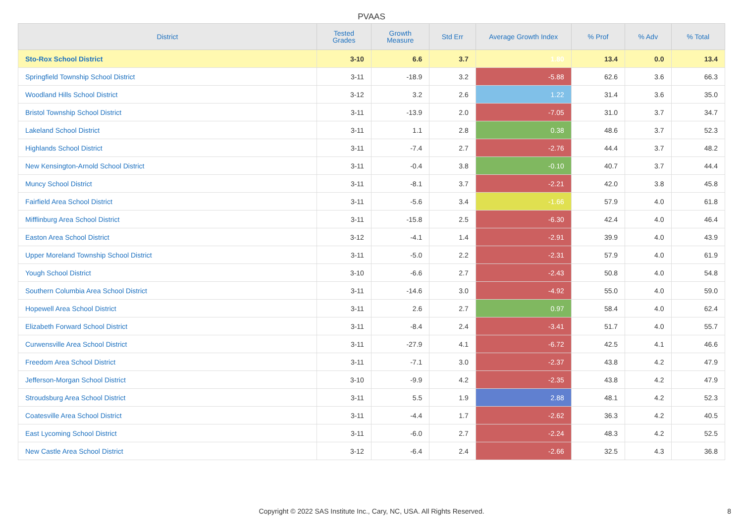PVAAS
| District | Tested Grades | Growth Measure | Std Err | Average Growth Index | % Prof | % Adv | % Total |
| --- | --- | --- | --- | --- | --- | --- | --- |
| Sto-Rox School District | 3-10 | 6.6 | 3.7 | 1.80 | 13.4 | 0.0 | 13.4 |
| Springfield Township School District | 3-11 | -18.9 | 3.2 | -5.88 | 62.6 | 3.6 | 66.3 |
| Woodland Hills School District | 3-12 | 3.2 | 2.6 | 1.22 | 31.4 | 3.6 | 35.0 |
| Bristol Township School District | 3-11 | -13.9 | 2.0 | -7.05 | 31.0 | 3.7 | 34.7 |
| Lakeland School District | 3-11 | 1.1 | 2.8 | 0.38 | 48.6 | 3.7 | 52.3 |
| Highlands School District | 3-11 | -7.4 | 2.7 | -2.76 | 44.4 | 3.7 | 48.2 |
| New Kensington-Arnold School District | 3-11 | -0.4 | 3.8 | -0.10 | 40.7 | 3.7 | 44.4 |
| Muncy School District | 3-11 | -8.1 | 3.7 | -2.21 | 42.0 | 3.8 | 45.8 |
| Fairfield Area School District | 3-11 | -5.6 | 3.4 | -1.66 | 57.9 | 4.0 | 61.8 |
| Mifflinburg Area School District | 3-11 | -15.8 | 2.5 | -6.30 | 42.4 | 4.0 | 46.4 |
| Easton Area School District | 3-12 | -4.1 | 1.4 | -2.91 | 39.9 | 4.0 | 43.9 |
| Upper Moreland Township School District | 3-11 | -5.0 | 2.2 | -2.31 | 57.9 | 4.0 | 61.9 |
| Yough School District | 3-10 | -6.6 | 2.7 | -2.43 | 50.8 | 4.0 | 54.8 |
| Southern Columbia Area School District | 3-11 | -14.6 | 3.0 | -4.92 | 55.0 | 4.0 | 59.0 |
| Hopewell Area School District | 3-11 | 2.6 | 2.7 | 0.97 | 58.4 | 4.0 | 62.4 |
| Elizabeth Forward School District | 3-11 | -8.4 | 2.4 | -3.41 | 51.7 | 4.0 | 55.7 |
| Curwensville Area School District | 3-11 | -27.9 | 4.1 | -6.72 | 42.5 | 4.1 | 46.6 |
| Freedom Area School District | 3-11 | -7.1 | 3.0 | -2.37 | 43.8 | 4.2 | 47.9 |
| Jefferson-Morgan School District | 3-10 | -9.9 | 4.2 | -2.35 | 43.8 | 4.2 | 47.9 |
| Stroudsburg Area School District | 3-11 | 5.5 | 1.9 | 2.88 | 48.1 | 4.2 | 52.3 |
| Coatesville Area School District | 3-11 | -4.4 | 1.7 | -2.62 | 36.3 | 4.2 | 40.5 |
| East Lycoming School District | 3-11 | -6.0 | 2.7 | -2.24 | 48.3 | 4.2 | 52.5 |
| New Castle Area School District | 3-12 | -6.4 | 2.4 | -2.66 | 32.5 | 4.3 | 36.8 |
Copyright © 2022 SAS Institute Inc., Cary, NC, USA. All Rights Reserved.
8